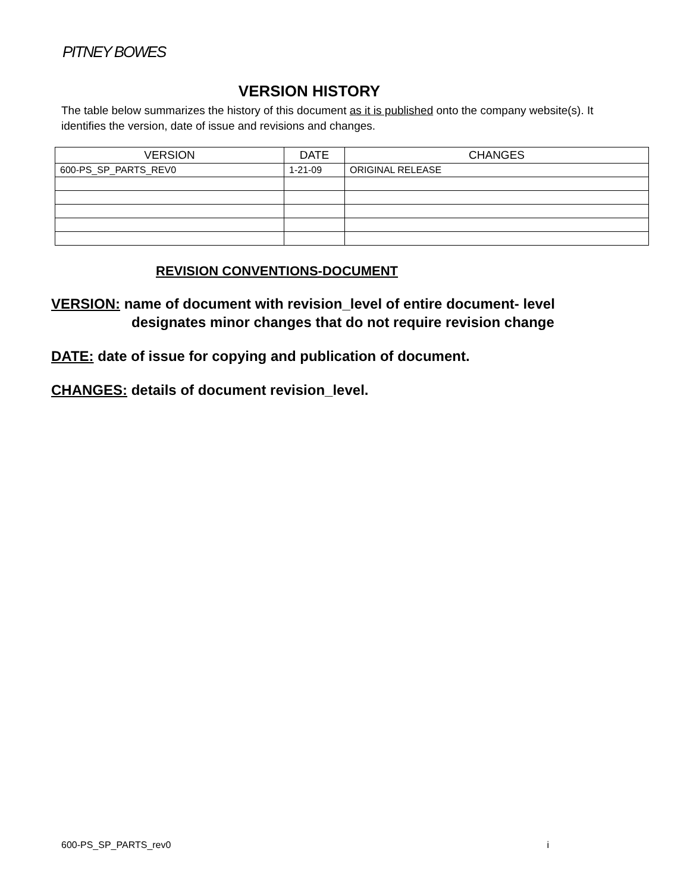PITNEY BOWES
VERSION HISTORY
The table below summarizes the history of this document as it is published onto the company website(s). It identifies the version, date of issue and revisions and changes.
| VERSION | DATE | CHANGES |
| --- | --- | --- |
| 600-PS_SP_PARTS_REV0 | 1-21-09 | ORIGINAL RELEASE |
REVISION CONVENTIONS-DOCUMENT
VERSION: name of document with revision_level of entire document- level
designates minor changes that do not require revision change
DATE: date of issue for copying and publication of document.
CHANGES: details of document revision_level.
600-PS_SP_PARTS_rev0 i